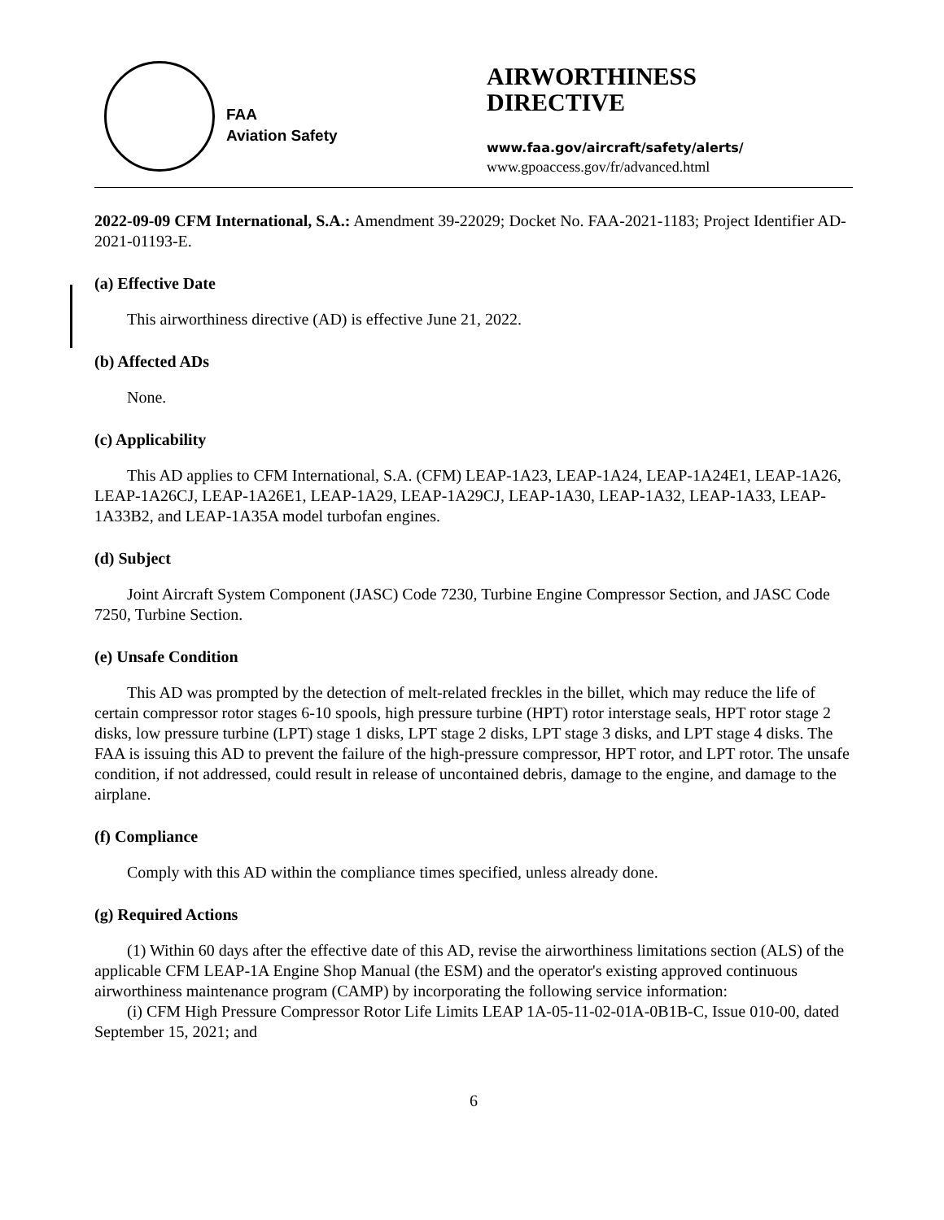FAA
Aviation Safety
AIRWORTHINESS
DIRECTIVE
www.faa.gov/aircraft/safety/alerts/
www.gpoaccess.gov/fr/advanced.html
2022-09-09 CFM International, S.A.: Amendment 39-22029; Docket No. FAA-2021-1183; Project Identifier AD-2021-01193-E.
(a) Effective Date
This airworthiness directive (AD) is effective June 21, 2022.
(b) Affected ADs
None.
(c) Applicability
This AD applies to CFM International, S.A. (CFM) LEAP-1A23, LEAP-1A24, LEAP-1A24E1, LEAP-1A26, LEAP-1A26CJ, LEAP-1A26E1, LEAP-1A29, LEAP-1A29CJ, LEAP-1A30, LEAP-1A32, LEAP-1A33, LEAP-1A33B2, and LEAP-1A35A model turbofan engines.
(d) Subject
Joint Aircraft System Component (JASC) Code 7230, Turbine Engine Compressor Section, and JASC Code 7250, Turbine Section.
(e) Unsafe Condition
This AD was prompted by the detection of melt-related freckles in the billet, which may reduce the life of certain compressor rotor stages 6-10 spools, high pressure turbine (HPT) rotor interstage seals, HPT rotor stage 2 disks, low pressure turbine (LPT) stage 1 disks, LPT stage 2 disks, LPT stage 3 disks, and LPT stage 4 disks. The FAA is issuing this AD to prevent the failure of the high-pressure compressor, HPT rotor, and LPT rotor. The unsafe condition, if not addressed, could result in release of uncontained debris, damage to the engine, and damage to the airplane.
(f) Compliance
Comply with this AD within the compliance times specified, unless already done.
(g) Required Actions
(1) Within 60 days after the effective date of this AD, revise the airworthiness limitations section (ALS) of the applicable CFM LEAP-1A Engine Shop Manual (the ESM) and the operator's existing approved continuous airworthiness maintenance program (CAMP) by incorporating the following service information:
(i) CFM High Pressure Compressor Rotor Life Limits LEAP 1A-05-11-02-01A-0B1B-C, Issue 010-00, dated September 15, 2021; and
6